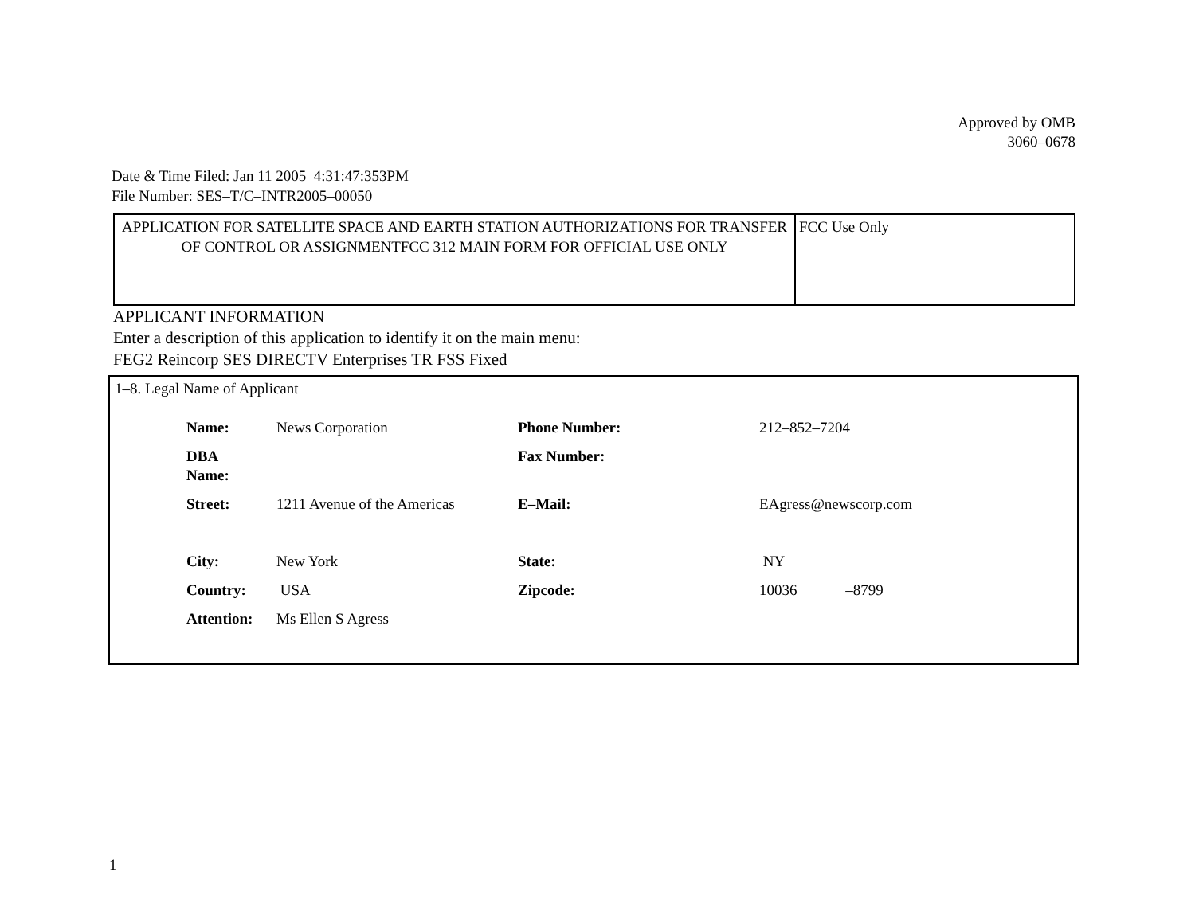Approved by OMB
3060–0678
Date & Time Filed: Jan 11 2005 4:31:47:353PM
File Number: SES–T/C–INTR2005–00050
| APPLICATION FOR SATELLITE SPACE AND EARTH STATION AUTHORIZATIONS FOR TRANSFER OF CONTROL OR ASSIGNMENTFCC 312 MAIN FORM FOR OFFICIAL USE ONLY | FCC Use Only |
APPLICANT INFORMATION
Enter a description of this application to identify it on the main menu:
FEG2 Reincorp SES DIRECTV Enterprises TR FSS Fixed
1–8. Legal Name of Applicant
| Name: | News Corporation | Phone Number: | 212–852–7204 |
| DBA Name: | | Fax Number: | |
| Street: | 1211 Avenue of the Americas | E–Mail: | EAgress@newscorp.com |
| City: | New York | State: | NY |
| Country: | USA | Zipcode: | 10036 –8799 |
| Attention: | Ms Ellen S Agress | | |
1